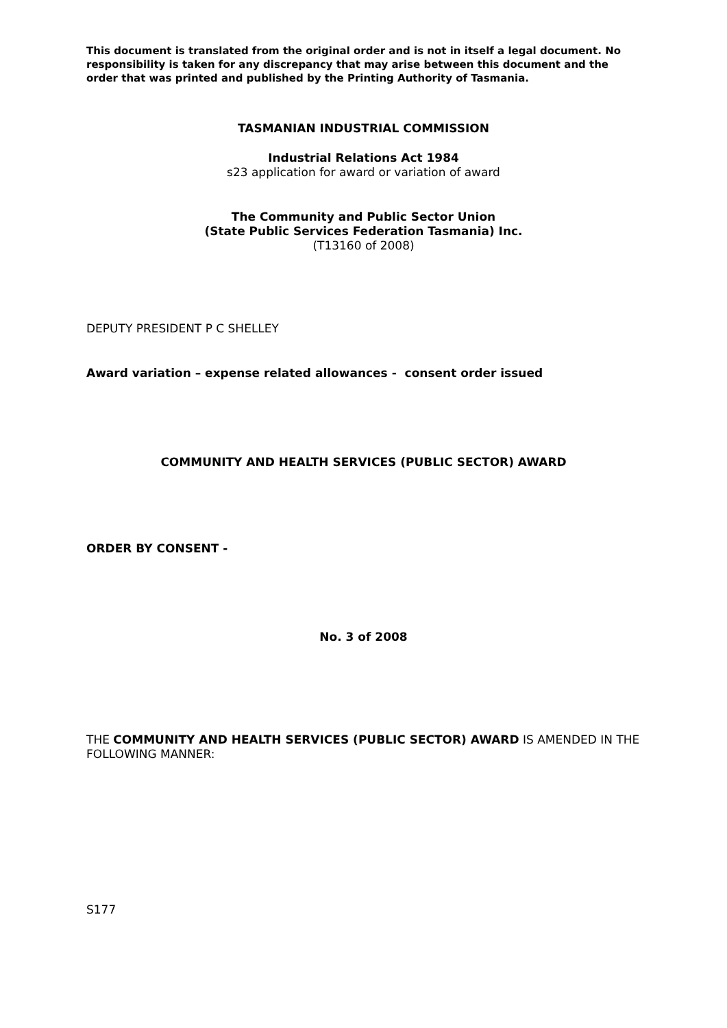This document is translated from the original order and is not in itself a legal document. No responsibility is taken for any discrepancy that may arise between this document and the order that was printed and published by the Printing Authority of Tasmania.
TASMANIAN INDUSTRIAL COMMISSION
Industrial Relations Act 1984
s23 application for award or variation of award
The Community and Public Sector Union
(State Public Services Federation Tasmania) Inc.
(T13160 of 2008)
DEPUTY PRESIDENT P C SHELLEY
Award variation – expense related allowances - consent order issued
COMMUNITY AND HEALTH SERVICES (PUBLIC SECTOR) AWARD
ORDER BY CONSENT -
No. 3 of 2008
THE COMMUNITY AND HEALTH SERVICES (PUBLIC SECTOR) AWARD IS AMENDED IN THE FOLLOWING MANNER:
S177